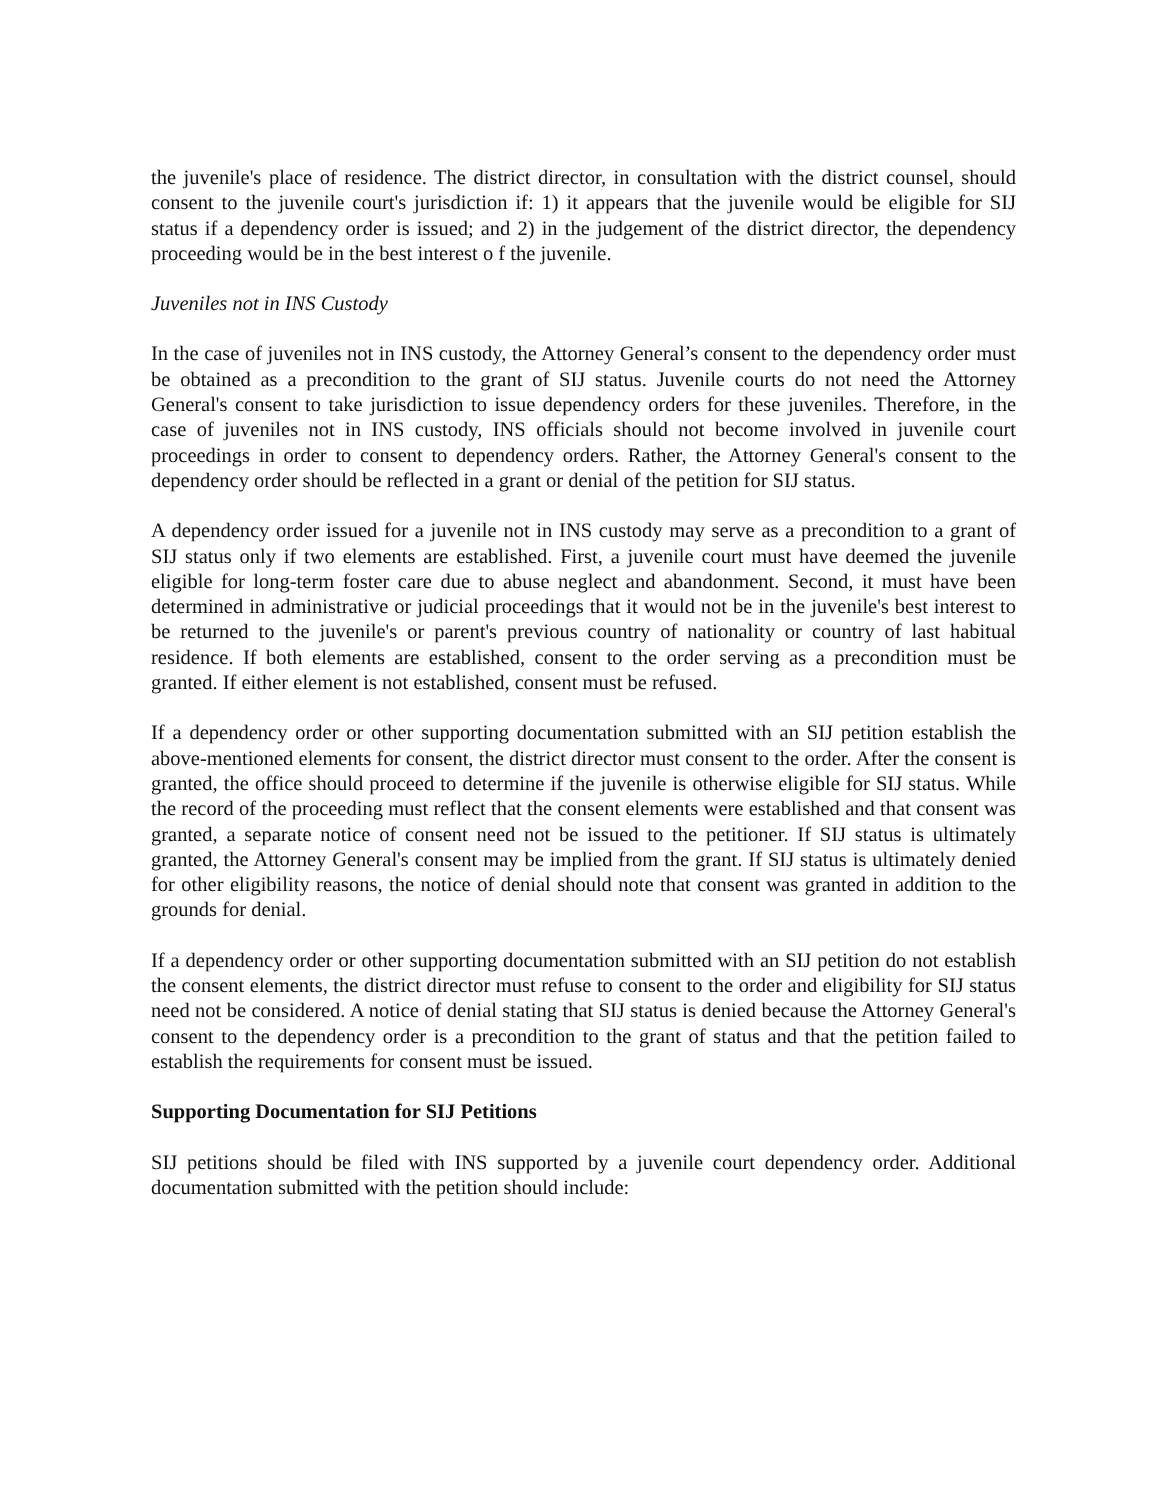the juvenile's place of residence. The district director, in consultation with the district counsel, should consent to the juvenile court's jurisdiction if: 1) it appears that the juvenile would be eligible for SIJ status if a dependency order is issued; and 2) in the judgement of the district director, the dependency proceeding would be in the best interest o f the juvenile.
Juveniles not in INS Custody
In the case of juveniles not in INS custody, the Attorney General’s consent to the dependency order must be obtained as a precondition to the grant of SIJ status. Juvenile courts do not need the Attorney General's consent to take jurisdiction to issue dependency orders for these juveniles. Therefore, in the case of juveniles not in INS custody, INS officials should not become involved in juvenile court proceedings in order to consent to dependency orders. Rather, the Attorney General's consent to the dependency order should be reflected in a grant or denial of the petition for SIJ status.
A dependency order issued for a juvenile not in INS custody may serve as a precondition to a grant of SIJ status only if two elements are established. First, a juvenile court must have deemed the juvenile eligible for long-term foster care due to abuse neglect and abandonment. Second, it must have been determined in administrative or judicial proceedings that it would not be in the juvenile's best interest to be returned to the juvenile's or parent's previous country of nationality or country of last habitual residence. If both elements are established, consent to the order serving as a precondition must be granted. If either element is not established, consent must be refused.
If a dependency order or other supporting documentation submitted with an SIJ petition establish the above-mentioned elements for consent, the district director must consent to the order. After the consent is granted, the office should proceed to determine if the juvenile is otherwise eligible for SIJ status. While the record of the proceeding must reflect that the consent elements were established and that consent was granted, a separate notice of consent need not be issued to the petitioner. If SIJ status is ultimately granted, the Attorney General's consent may be implied from the grant. If SIJ status is ultimately denied for other eligibility reasons, the notice of denial should note that consent was granted in addition to the grounds for denial.
If a dependency order or other supporting documentation submitted with an SIJ petition do not establish the consent elements, the district director must refuse to consent to the order and eligibility for SIJ status need not be considered. A notice of denial stating that SIJ status is denied because the Attorney General's consent to the dependency order is a precondition to the grant of status and that the petition failed to establish the requirements for consent must be issued.
Supporting Documentation for SIJ Petitions
SIJ petitions should be filed with INS supported by a juvenile court dependency order. Additional documentation submitted with the petition should include: